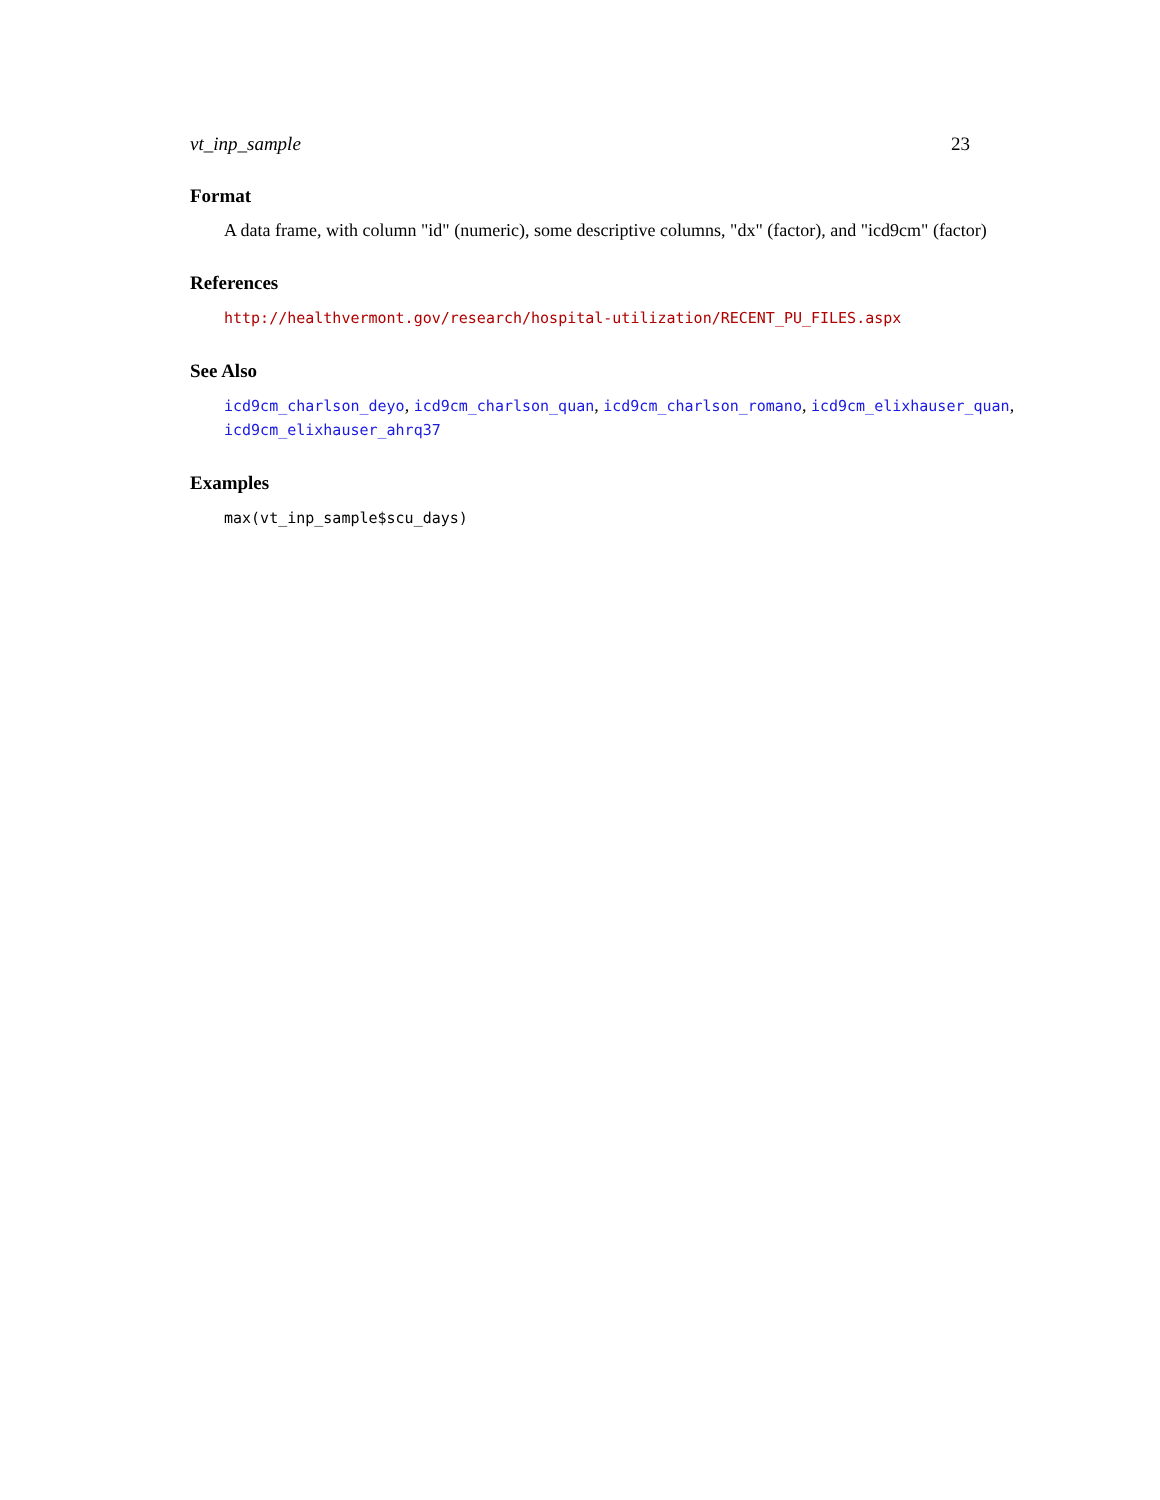vt_inp_sample 23
Format
A data frame, with column "id" (numeric), some descriptive columns, "dx" (factor), and "icd9cm" (factor)
References
http://healthvermont.gov/research/hospital-utilization/RECENT_PU_FILES.aspx
See Also
icd9cm_charlson_deyo, icd9cm_charlson_quan, icd9cm_charlson_romano, icd9cm_elixhauser_quan, icd9cm_elixhauser_ahrq37
Examples
max(vt_inp_sample$scu_days)